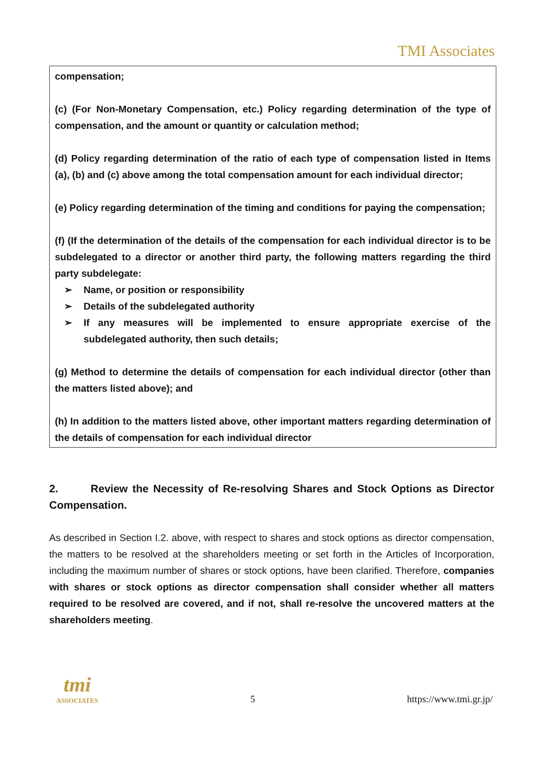TMI Associates
compensation;
(c) (For Non-Monetary Compensation, etc.) Policy regarding determination of the type of compensation, and the amount or quantity or calculation method;
(d) Policy regarding determination of the ratio of each type of compensation listed in Items (a), (b) and (c) above among the total compensation amount for each individual director;
(e) Policy regarding determination of the timing and conditions for paying the compensation;
(f) (If the determination of the details of the compensation for each individual director is to be subdelegated to a director or another third party, the following matters regarding the third party subdelegate:
➢ Name, or position or responsibility
➢ Details of the subdelegated authority
➢ If any measures will be implemented to ensure appropriate exercise of the subdelegated authority, then such details;
(g) Method to determine the details of compensation for each individual director (other than the matters listed above); and
(h) In addition to the matters listed above, other important matters regarding determination of the details of compensation for each individual director
2. Review the Necessity of Re-resolving Shares and Stock Options as Director Compensation.
As described in Section I.2. above, with respect to shares and stock options as director compensation, the matters to be resolved at the shareholders meeting or set forth in the Articles of Incorporation, including the maximum number of shares or stock options, have been clarified. Therefore, companies with shares or stock options as director compensation shall consider whether all matters required to be resolved are covered, and if not, shall re-resolve the uncovered matters at the shareholders meeting.
tmi
ASSOCIATES
5
https://www.tmi.gr.jp/